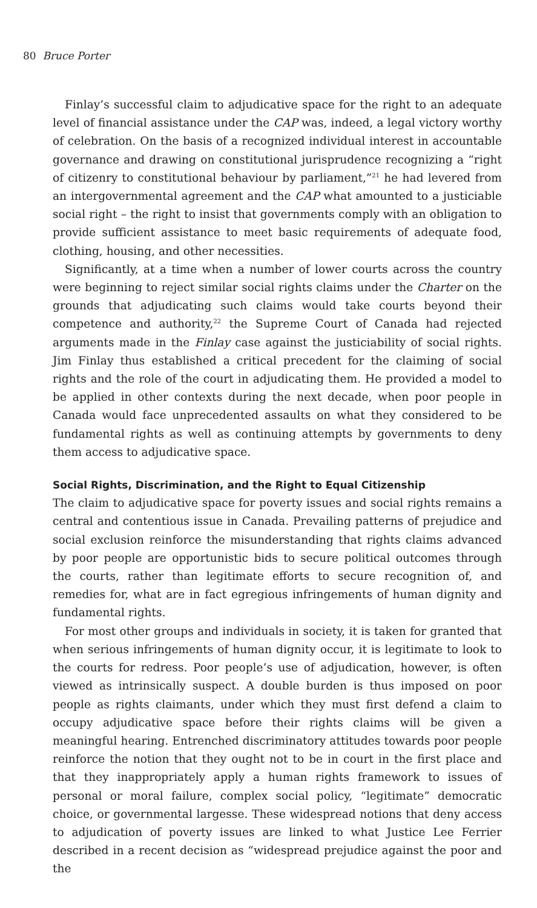80 Bruce Porter
Finlay’s successful claim to adjudicative space for the right to an adequate level of financial assistance under the CAP was, indeed, a legal victory worthy of celebration. On the basis of a recognized individual interest in accountable governance and drawing on constitutional jurisprudence recognizing a “right of citizenry to constitutional behaviour by parliament,”<sup>21</sup> he had levered from an intergovernmental agreement and the CAP what amounted to a justiciable social right – the right to insist that governments comply with an obligation to provide sufficient assistance to meet basic requirements of adequate food, clothing, housing, and other necessities.
Significantly, at a time when a number of lower courts across the country were beginning to reject similar social rights claims under the Charter on the grounds that adjudicating such claims would take courts beyond their competence and authority,<sup>22</sup> the Supreme Court of Canada had rejected arguments made in the Finlay case against the justiciability of social rights. Jim Finlay thus established a critical precedent for the claiming of social rights and the role of the court in adjudicating them. He provided a model to be applied in other contexts during the next decade, when poor people in Canada would face unprecedented assaults on what they considered to be fundamental rights as well as continuing attempts by governments to deny them access to adjudicative space.
Social Rights, Discrimination, and the Right to Equal Citizenship
The claim to adjudicative space for poverty issues and social rights remains a central and contentious issue in Canada. Prevailing patterns of prejudice and social exclusion reinforce the misunderstanding that rights claims advanced by poor people are opportunistic bids to secure political outcomes through the courts, rather than legitimate efforts to secure recognition of, and remedies for, what are in fact egregious infringements of human dignity and fundamental rights.
For most other groups and individuals in society, it is taken for granted that when serious infringements of human dignity occur, it is legitimate to look to the courts for redress. Poor people’s use of adjudication, however, is often viewed as intrinsically suspect. A double burden is thus imposed on poor people as rights claimants, under which they must first defend a claim to occupy adjudicative space before their rights claims will be given a meaningful hearing. Entrenched discriminatory attitudes towards poor people reinforce the notion that they ought not to be in court in the first place and that they inappropriately apply a human rights framework to issues of personal or moral failure, complex social policy, “legitimate” democratic choice, or governmental largesse. These widespread notions that deny access to adjudication of poverty issues are linked to what Justice Lee Ferrier described in a recent decision as “widespread prejudice against the poor and the